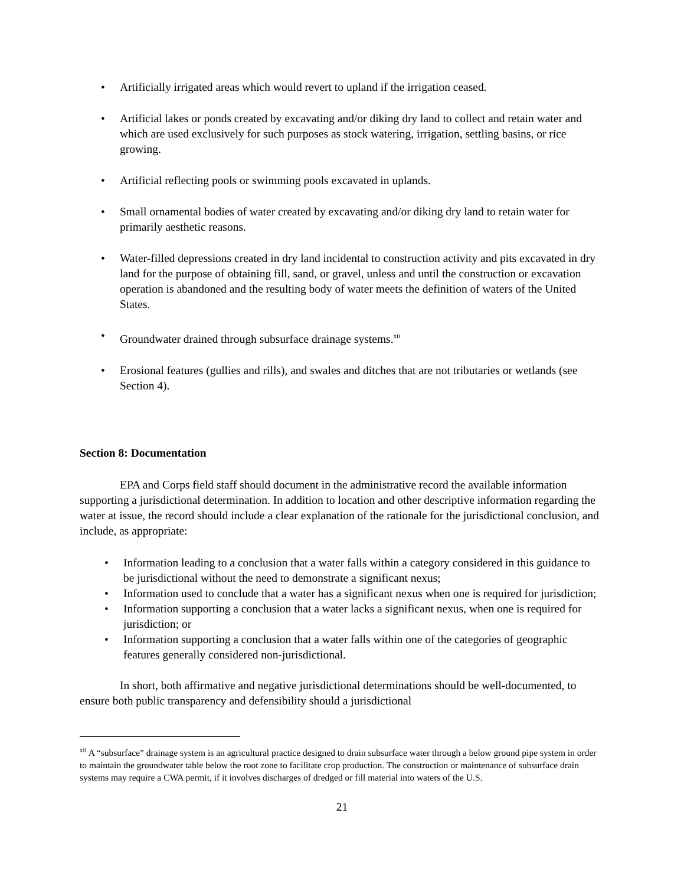• Artificially irrigated areas which would revert to upland if the irrigation ceased.
• Artificial lakes or ponds created by excavating and/or diking dry land to collect and retain water and which are used exclusively for such purposes as stock watering, irrigation, settling basins, or rice growing.
• Artificial reflecting pools or swimming pools excavated in uplands.
• Small ornamental bodies of water created by excavating and/or diking dry land to retain water for primarily aesthetic reasons.
• Water-filled depressions created in dry land incidental to construction activity and pits excavated in dry land for the purpose of obtaining fill, sand, or gravel, unless and until the construction or excavation operation is abandoned and the resulting body of water meets the definition of waters of the United States.
• Groundwater drained through subsurface drainage systems.<sup>xii</sup>
• Erosional features (gullies and rills), and swales and ditches that are not tributaries or wetlands (see Section 4).
Section 8: Documentation
EPA and Corps field staff should document in the administrative record the available information supporting a jurisdictional determination. In addition to location and other descriptive information regarding the water at issue, the record should include a clear explanation of the rationale for the jurisdictional conclusion, and include, as appropriate:
• Information leading to a conclusion that a water falls within a category considered in this guidance to be jurisdictional without the need to demonstrate a significant nexus;
• Information used to conclude that a water has a significant nexus when one is required for jurisdiction;
• Information supporting a conclusion that a water lacks a significant nexus, when one is required for jurisdiction; or
• Information supporting a conclusion that a water falls within one of the categories of geographic features generally considered non-jurisdictional.
In short, both affirmative and negative jurisdictional determinations should be well-documented, to ensure both public transparency and defensibility should a jurisdictional
<sup>xii</sup> A “subsurface” drainage system is an agricultural practice designed to drain subsurface water through a below ground pipe system in order to maintain the groundwater table below the root zone to facilitate crop production. The construction or maintenance of subsurface drain systems may require a CWA permit, if it involves discharges of dredged or fill material into waters of the U.S.
21